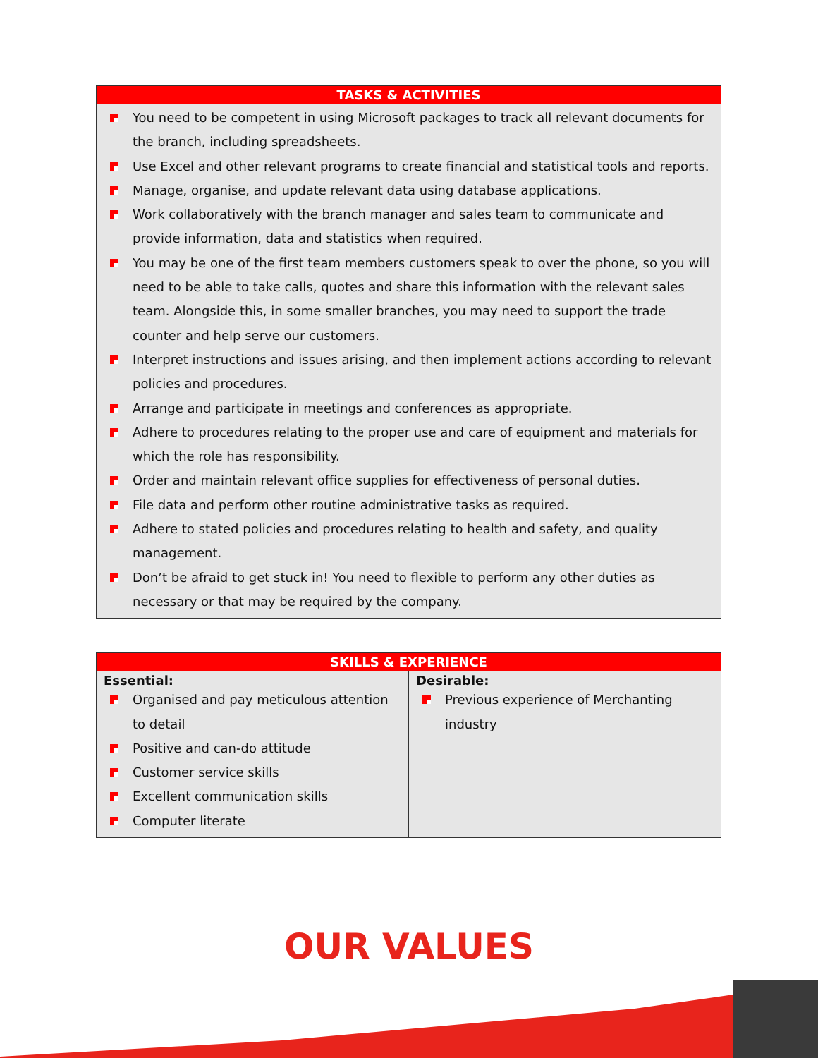| TASKS & ACTIVITIES |
| --- |
| You need to be competent in using Microsoft packages to track all relevant documents for the branch, including spreadsheets. Use Excel and other relevant programs to create financial and statistical tools and reports. Manage, organise, and update relevant data using database applications. Work collaboratively with the branch manager and sales team to communicate and provide information, data and statistics when required. You may be one of the first team members customers speak to over the phone, so you will need to be able to take calls, quotes and share this information with the relevant sales team. Alongside this, in some smaller branches, you may need to support the trade counter and help serve our customers. Interpret instructions and issues arising, and then implement actions according to relevant policies and procedures. Arrange and participate in meetings and conferences as appropriate. Adhere to procedures relating to the proper use and care of equipment and materials for which the role has responsibility. Order and maintain relevant office supplies for effectiveness of personal duties. File data and perform other routine administrative tasks as required. Adhere to stated policies and procedures relating to health and safety, and quality management. Don’t be afraid to get stuck in! You need to flexible to perform any other duties as necessary or that may be required by the company. |
| SKILLS & EXPERIENCE | |
| --- | --- |
| Essential: Organised and pay meticulous attention to detail Positive and can-do attitude Customer service skills Excellent communication skills Computer literate | Desirable: Previous experience of Merchanting industry |
OUR VALUES